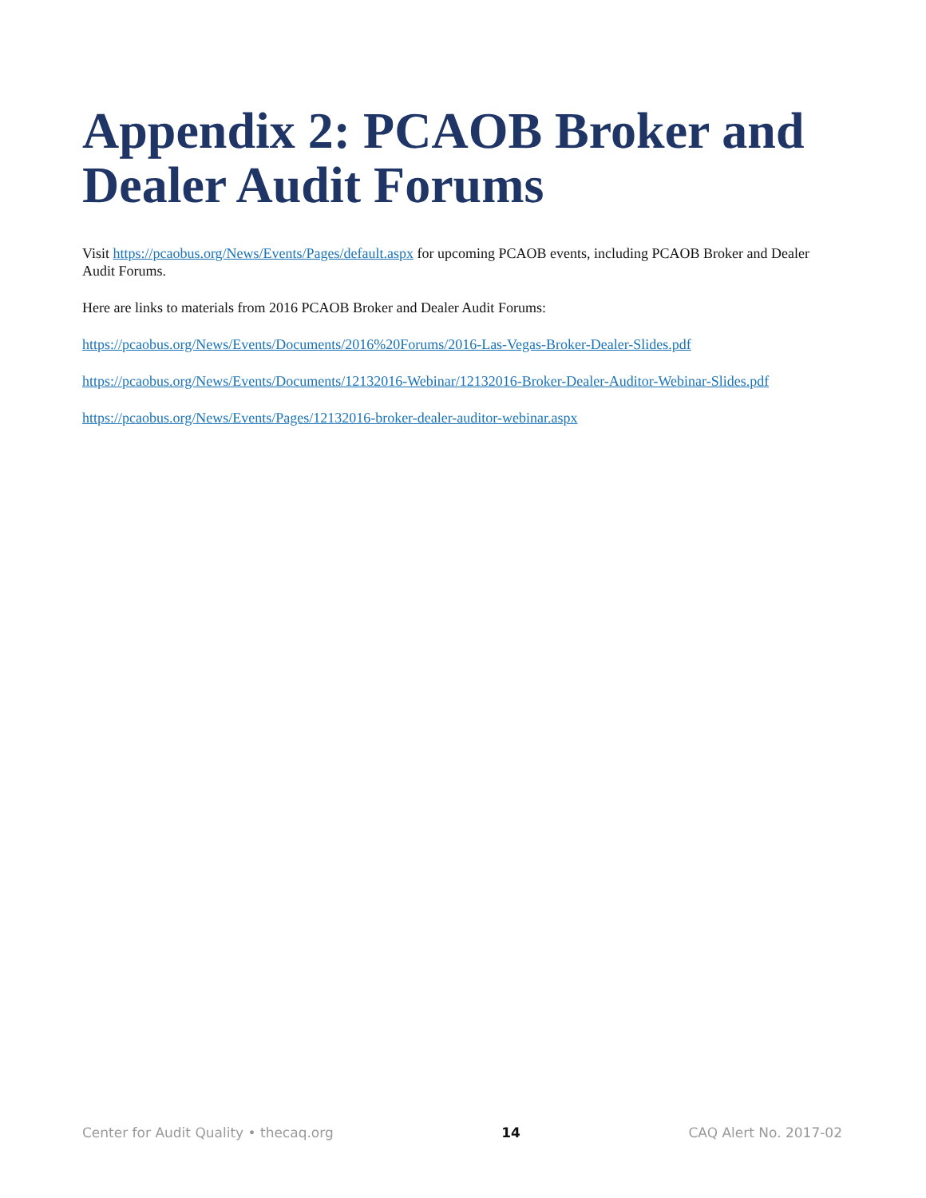Appendix 2: PCAOB Broker and Dealer Audit Forums
Visit https://pcaobus.org/News/Events/Pages/default.aspx for upcoming PCAOB events, including PCAOB Broker and Dealer Audit Forums.
Here are links to materials from 2016 PCAOB Broker and Dealer Audit Forums:
https://pcaobus.org/News/Events/Documents/2016%20Forums/2016-Las-Vegas-Broker-Dealer-Slides.pdf
https://pcaobus.org/News/Events/Documents/12132016-Webinar/12132016-Broker-Dealer-Auditor-Webinar-Slides.pdf
https://pcaobus.org/News/Events/Pages/12132016-broker-dealer-auditor-webinar.aspx
Center for Audit Quality • thecaq.org 14 CAQ Alert No. 2017-02